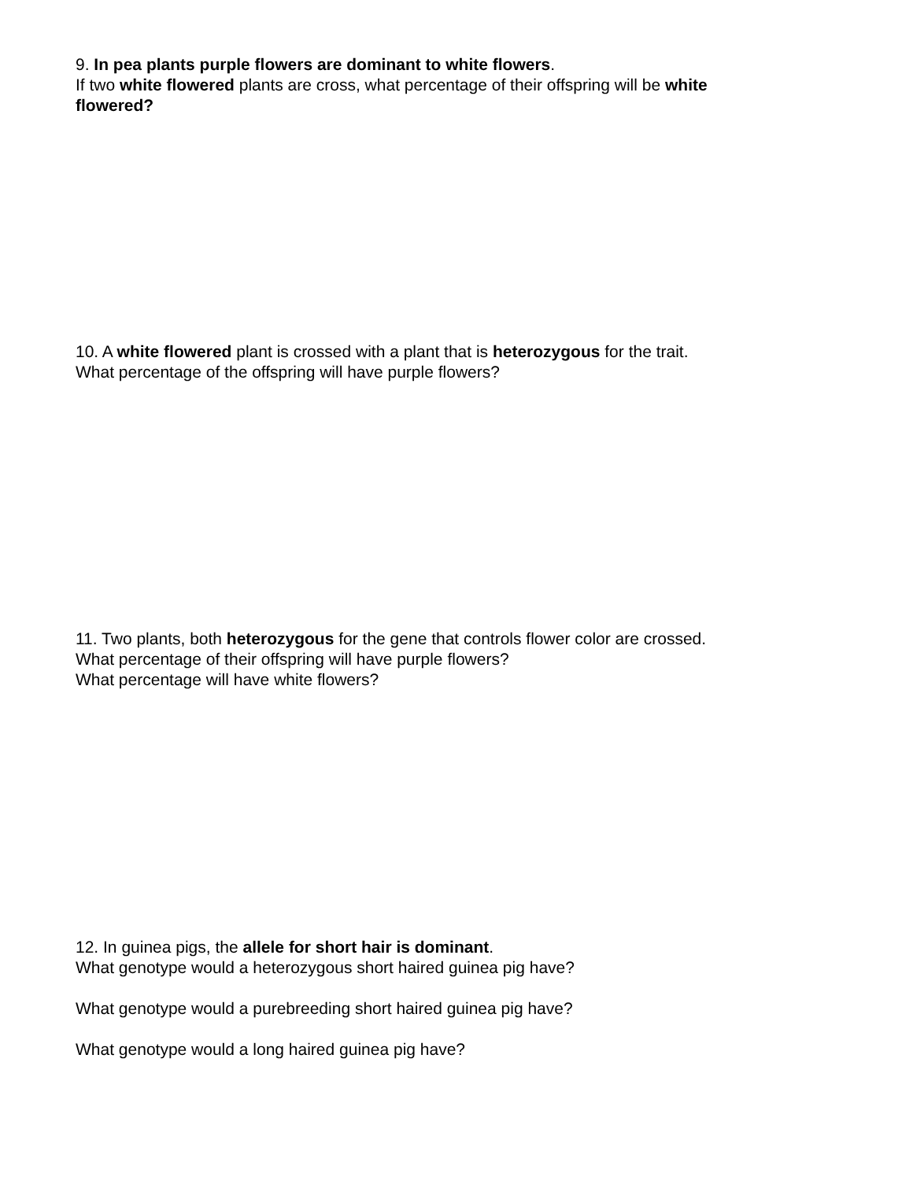9. In pea plants purple flowers are dominant to white flowers.
If two white flowered plants are cross, what percentage of their offspring will be white flowered?
10. A white flowered plant is crossed with a plant that is heterozygous for the trait.
What percentage of the offspring will have purple flowers?
11. Two plants, both heterozygous for the gene that controls flower color are crossed.
What percentage of their offspring will have purple flowers?
What percentage will have white flowers?
12. In guinea pigs, the allele for short hair is dominant.
What genotype would a heterozygous short haired guinea pig have?
What genotype would a purebreeding short haired guinea pig have?
What genotype would a long haired guinea pig have?